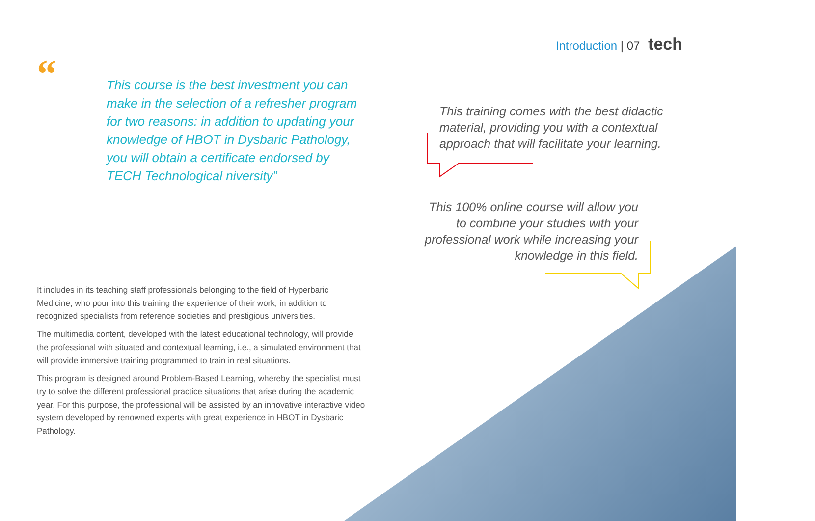Introduction | 07 tech
“
This course is the best investment you can make in the selection of a refresher program for two reasons: in addition to updating your knowledge of HBOT in Dysbaric Pathology, you will obtain a certificate endorsed by TECH Technological niversity”
It includes in its teaching staff professionals belonging to the field of Hyperbaric Medicine, who pour into this training the experience of their work, in addition to recognized specialists from reference societies and prestigious universities.
The multimedia content, developed with the latest educational technology, will provide the professional with situated and contextual learning, i.e., a simulated environment that will provide immersive training programmed to train in real situations.
This program is designed around Problem-Based Learning, whereby the specialist must try to solve the different professional practice situations that arise during the academic year. For this purpose, the professional will be assisted by an innovative interactive video system developed by renowned experts with great experience in HBOT in Dysbaric Pathology.
This training comes with the best didactic material, providing you with a contextual approach that will facilitate your learning.
This 100% online course will allow you to combine your studies with your professional work while increasing your knowledge in this field.